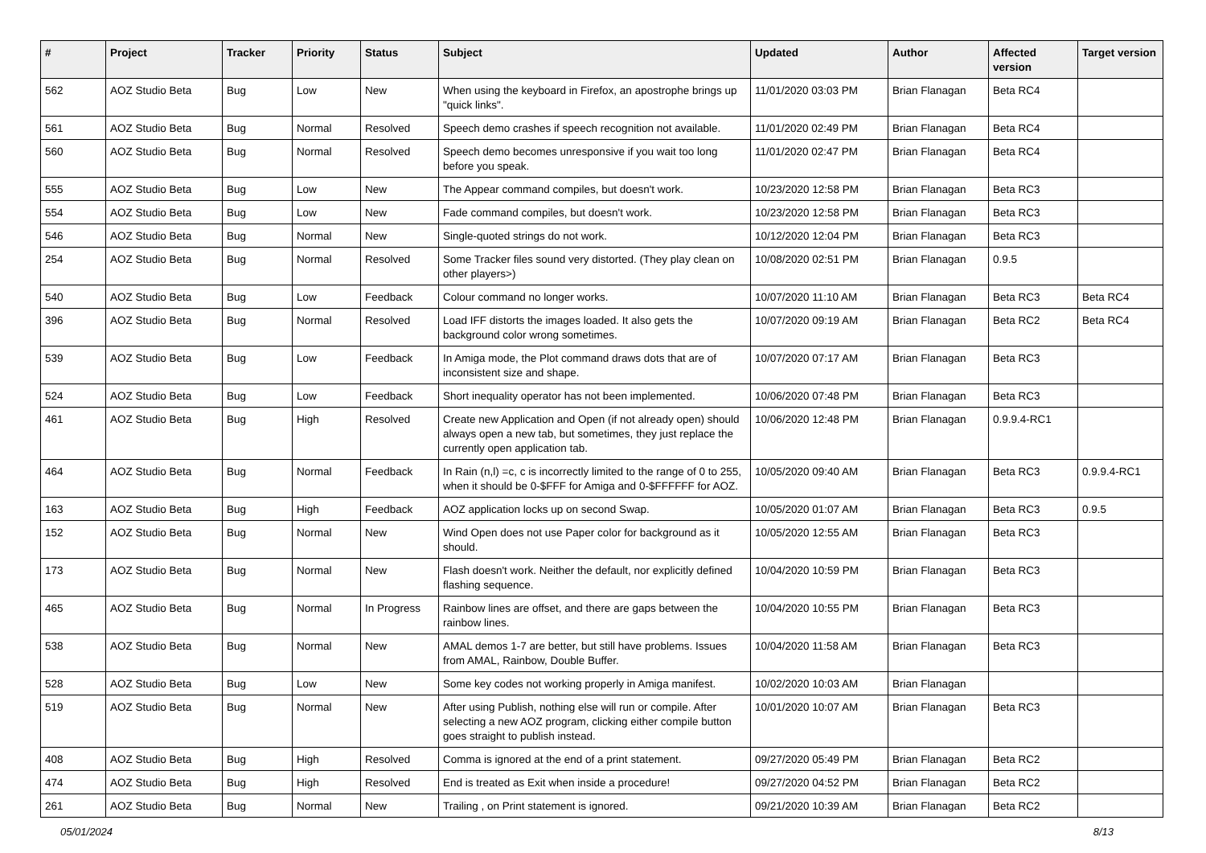| # | Project | Tracker | Priority | Status | Subject | Updated | Author | Affected version | Target version |
| --- | --- | --- | --- | --- | --- | --- | --- | --- | --- |
| 562 | AOZ Studio Beta | Bug | Low | New | When using the keyboard in Firefox, an apostrophe brings up "quick links". | 11/01/2020 03:03 PM | Brian Flanagan | Beta RC4 | |
| 561 | AOZ Studio Beta | Bug | Normal | Resolved | Speech demo crashes if speech recognition not available. | 11/01/2020 02:49 PM | Brian Flanagan | Beta RC4 | |
| 560 | AOZ Studio Beta | Bug | Normal | Resolved | Speech demo becomes unresponsive if you wait too long before you speak. | 11/01/2020 02:47 PM | Brian Flanagan | Beta RC4 | |
| 555 | AOZ Studio Beta | Bug | Low | New | The Appear command compiles, but doesn't work. | 10/23/2020 12:58 PM | Brian Flanagan | Beta RC3 | |
| 554 | AOZ Studio Beta | Bug | Low | New | Fade command compiles, but doesn't work. | 10/23/2020 12:58 PM | Brian Flanagan | Beta RC3 | |
| 546 | AOZ Studio Beta | Bug | Normal | New | Single-quoted strings do not work. | 10/12/2020 12:04 PM | Brian Flanagan | Beta RC3 | |
| 254 | AOZ Studio Beta | Bug | Normal | Resolved | Some Tracker files sound very distorted. (They play clean on other players>) | 10/08/2020 02:51 PM | Brian Flanagan | 0.9.5 | |
| 540 | AOZ Studio Beta | Bug | Low | Feedback | Colour command no longer works. | 10/07/2020 11:10 AM | Brian Flanagan | Beta RC3 | Beta RC4 |
| 396 | AOZ Studio Beta | Bug | Normal | Resolved | Load IFF distorts the images loaded. It also gets the background color wrong sometimes. | 10/07/2020 09:19 AM | Brian Flanagan | Beta RC2 | Beta RC4 |
| 539 | AOZ Studio Beta | Bug | Low | Feedback | In Amiga mode, the Plot command draws dots that are of inconsistent size and shape. | 10/07/2020 07:17 AM | Brian Flanagan | Beta RC3 | |
| 524 | AOZ Studio Beta | Bug | Low | Feedback | Short inequality operator has not been implemented. | 10/06/2020 07:48 PM | Brian Flanagan | Beta RC3 | |
| 461 | AOZ Studio Beta | Bug | High | Resolved | Create new Application and Open (if not already open) should always open a new tab, but sometimes, they just replace the currently open application tab. | 10/06/2020 12:48 PM | Brian Flanagan | 0.9.9.4-RC1 | |
| 464 | AOZ Studio Beta | Bug | Normal | Feedback | In Rain (n,l) =c, c is incorrectly limited to the range of 0 to 255, when it should be 0-$FFF for Amiga and 0-$FFFFFF for AOZ. | 10/05/2020 09:40 AM | Brian Flanagan | Beta RC3 | 0.9.9.4-RC1 |
| 163 | AOZ Studio Beta | Bug | High | Feedback | AOZ application locks up on second Swap. | 10/05/2020 01:07 AM | Brian Flanagan | Beta RC3 | 0.9.5 |
| 152 | AOZ Studio Beta | Bug | Normal | New | Wind Open does not use Paper color for background as it should. | 10/05/2020 12:55 AM | Brian Flanagan | Beta RC3 | |
| 173 | AOZ Studio Beta | Bug | Normal | New | Flash doesn't work. Neither the default, nor explicitly defined flashing sequence. | 10/04/2020 10:59 PM | Brian Flanagan | Beta RC3 | |
| 465 | AOZ Studio Beta | Bug | Normal | In Progress | Rainbow lines are offset, and there are gaps between the rainbow lines. | 10/04/2020 10:55 PM | Brian Flanagan | Beta RC3 | |
| 538 | AOZ Studio Beta | Bug | Normal | New | AMAL demos 1-7 are better, but still have problems. Issues from AMAL, Rainbow, Double Buffer. | 10/04/2020 11:58 AM | Brian Flanagan | Beta RC3 | |
| 528 | AOZ Studio Beta | Bug | Low | New | Some key codes not working properly in Amiga manifest. | 10/02/2020 10:03 AM | Brian Flanagan | | |
| 519 | AOZ Studio Beta | Bug | Normal | New | After using Publish, nothing else will run or compile. After selecting a new AOZ program, clicking either compile button goes straight to publish instead. | 10/01/2020 10:07 AM | Brian Flanagan | Beta RC3 | |
| 408 | AOZ Studio Beta | Bug | High | Resolved | Comma is ignored at the end of a print statement. | 09/27/2020 05:49 PM | Brian Flanagan | Beta RC2 | |
| 474 | AOZ Studio Beta | Bug | High | Resolved | End is treated as Exit when inside a procedure! | 09/27/2020 04:52 PM | Brian Flanagan | Beta RC2 | |
| 261 | AOZ Studio Beta | Bug | Normal | New | Trailing , on Print statement is ignored. | 09/21/2020 10:39 AM | Brian Flanagan | Beta RC2 | |
05/01/2024 8/13